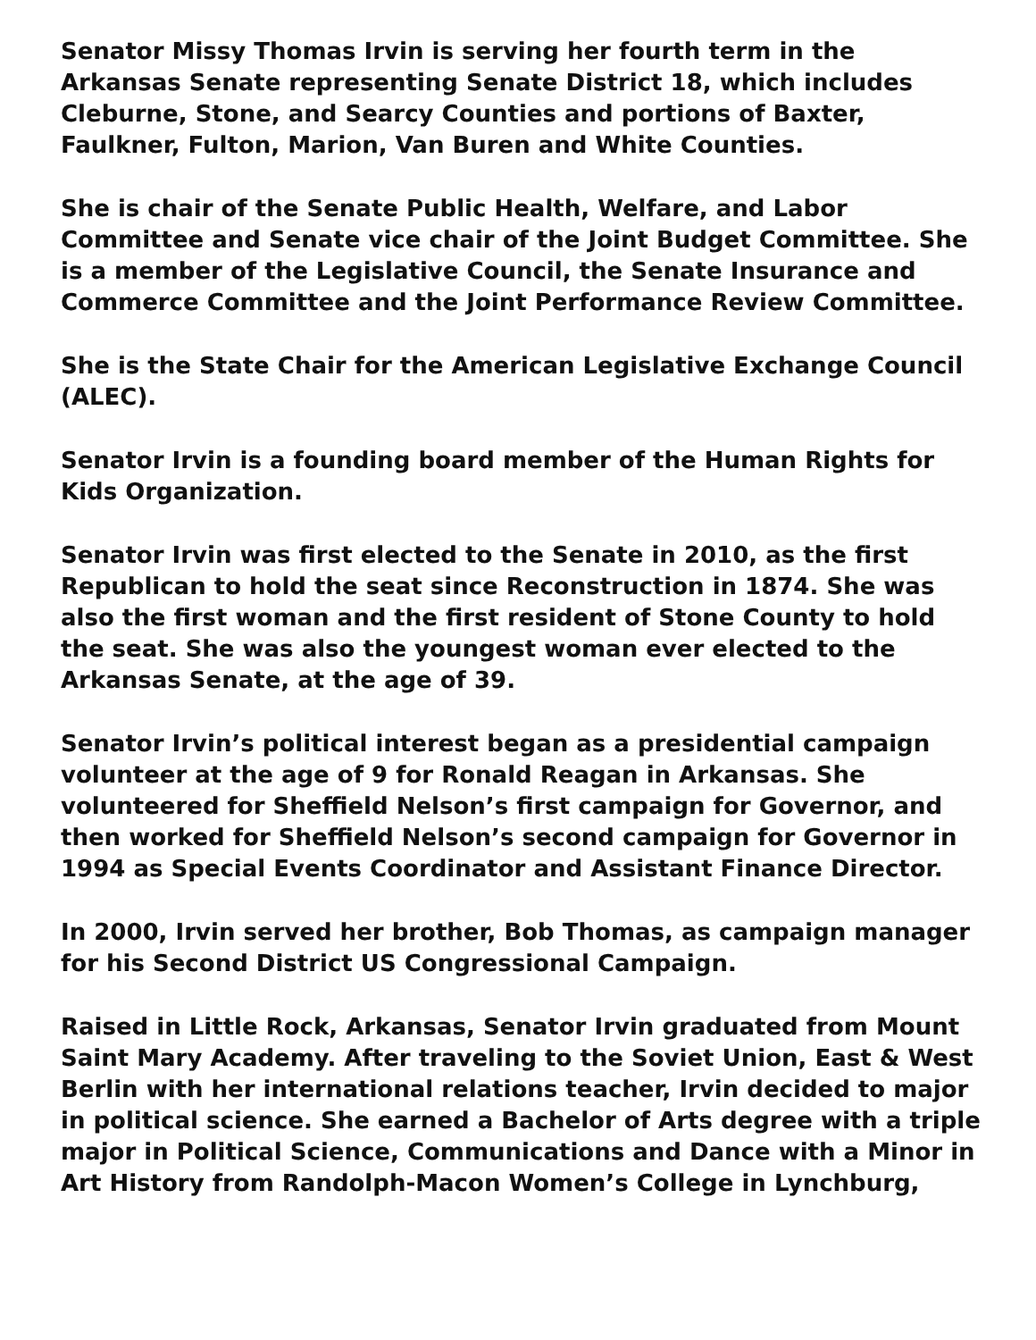Senator Missy Thomas Irvin is serving her fourth term in the Arkansas Senate representing Senate District 18, which includes Cleburne, Stone, and Searcy Counties and portions of Baxter, Faulkner, Fulton, Marion, Van Buren and White Counties.
She is chair of the Senate Public Health, Welfare, and Labor Committee and Senate vice chair of the Joint Budget Committee. She is a member of the Legislative Council, the Senate Insurance and Commerce Committee and the Joint Performance Review Committee.
She is the State Chair for the American Legislative Exchange Council (ALEC).
Senator Irvin is a founding board member of the Human Rights for Kids Organization.
Senator Irvin was first elected to the Senate in 2010, as the first Republican to hold the seat since Reconstruction in 1874. She was also the first woman and the first resident of Stone County to hold the seat. She was also the youngest woman ever elected to the Arkansas Senate, at the age of 39.
Senator Irvin’s political interest began as a presidential campaign volunteer at the age of 9 for Ronald Reagan in Arkansas. She volunteered for Sheffield Nelson’s first campaign for Governor, and then worked for Sheffield Nelson’s second campaign for Governor in 1994 as Special Events Coordinator and Assistant Finance Director.
In 2000, Irvin served her brother, Bob Thomas, as campaign manager for his Second District US Congressional Campaign.
Raised in Little Rock, Arkansas, Senator Irvin graduated from Mount Saint Mary Academy. After traveling to the Soviet Union, East & West Berlin with her international relations teacher, Irvin decided to major in political science. She earned a Bachelor of Arts degree with a triple major in Political Science, Communications and Dance with a Minor in Art History from Randolph-Macon Women’s College in Lynchburg,